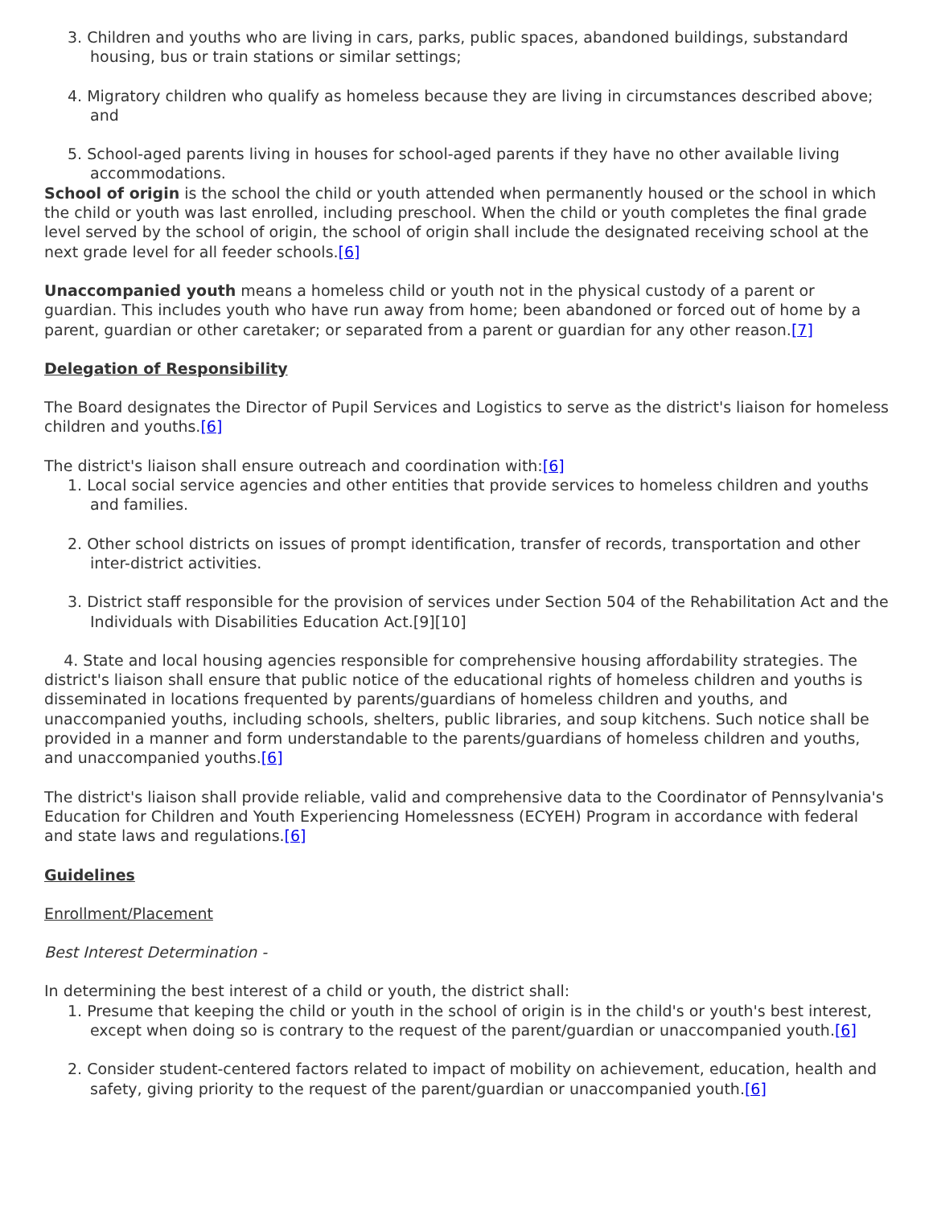3. Children and youths who are living in cars, parks, public spaces, abandoned buildings, substandard housing, bus or train stations or similar settings;
4. Migratory children who qualify as homeless because they are living in circumstances described above; and
5. School-aged parents living in houses for school-aged parents if they have no other available living accommodations.
School of origin is the school the child or youth attended when permanently housed or the school in which the child or youth was last enrolled, including preschool. When the child or youth completes the final grade level served by the school of origin, the school of origin shall include the designated receiving school at the next grade level for all feeder schools.[6]
Unaccompanied youth means a homeless child or youth not in the physical custody of a parent or guardian. This includes youth who have run away from home; been abandoned or forced out of home by a parent, guardian or other caretaker; or separated from a parent or guardian for any other reason.[7]
Delegation of Responsibility
The Board designates the Director of Pupil Services and Logistics to serve as the district's liaison for homeless children and youths.[6]
The district's liaison shall ensure outreach and coordination with:[6]
1. Local social service agencies and other entities that provide services to homeless children and youths and families.
2. Other school districts on issues of prompt identification, transfer of records, transportation and other inter-district activities.
3. District staff responsible for the provision of services under Section 504 of the Rehabilitation Act and the Individuals with Disabilities Education Act.[9][10]
4. State and local housing agencies responsible for comprehensive housing affordability strategies. The district's liaison shall ensure that public notice of the educational rights of homeless children and youths is disseminated in locations frequented by parents/guardians of homeless children and youths, and unaccompanied youths, including schools, shelters, public libraries, and soup kitchens. Such notice shall be provided in a manner and form understandable to the parents/guardians of homeless children and youths, and unaccompanied youths.[6]
The district's liaison shall provide reliable, valid and comprehensive data to the Coordinator of Pennsylvania's Education for Children and Youth Experiencing Homelessness (ECYEH) Program in accordance with federal and state laws and regulations.[6]
Guidelines
Enrollment/Placement
Best Interest Determination -
In determining the best interest of a child or youth, the district shall:
1. Presume that keeping the child or youth in the school of origin is in the child's or youth's best interest, except when doing so is contrary to the request of the parent/guardian or unaccompanied youth.[6]
2. Consider student-centered factors related to impact of mobility on achievement, education, health and safety, giving priority to the request of the parent/guardian or unaccompanied youth.[6]